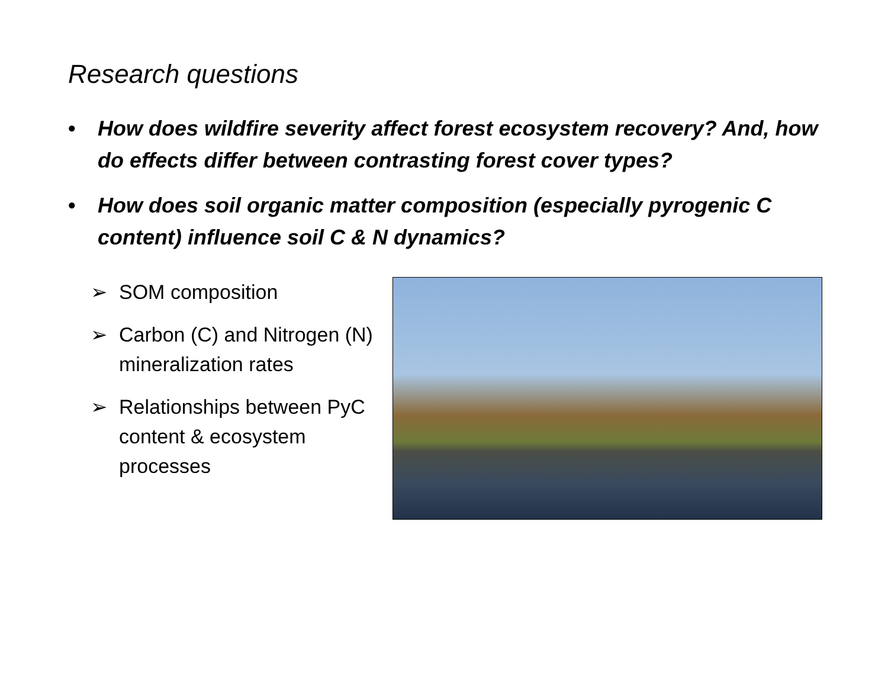Research questions
• How does wildfire severity affect forest ecosystem recovery? And, how do effects differ between contrasting forest cover types?
• How does soil organic matter composition (especially pyrogenic C content) influence soil C & N dynamics?
➢ SOM composition
➢ Carbon (C) and Nitrogen (N) mineralization rates
➢ Relationships between PyC content & ecosystem processes